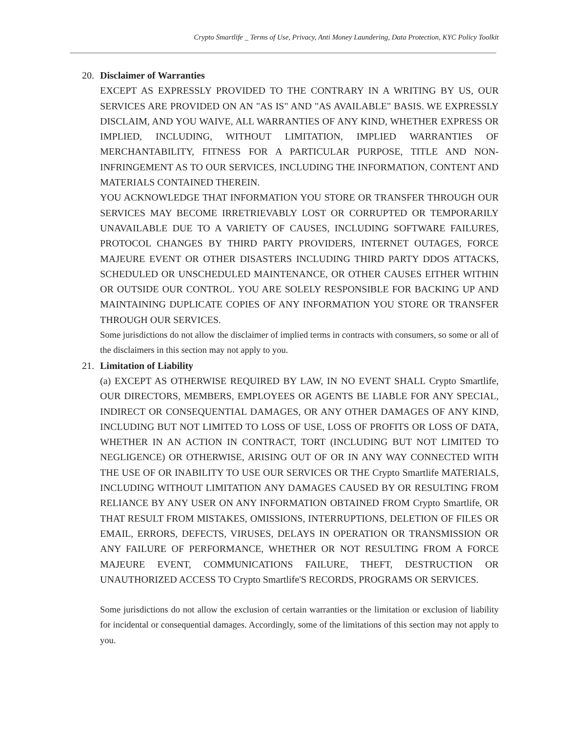Crypto Smartlife _ Terms of Use, Privacy, Anti Money Laundering, Data Protection, KYC Policy Toolkit
20. Disclaimer of Warranties
EXCEPT AS EXPRESSLY PROVIDED TO THE CONTRARY IN A WRITING BY US, OUR SERVICES ARE PROVIDED ON AN "AS IS" AND "AS AVAILABLE" BASIS. WE EXPRESSLY DISCLAIM, AND YOU WAIVE, ALL WARRANTIES OF ANY KIND, WHETHER EXPRESS OR IMPLIED, INCLUDING, WITHOUT LIMITATION, IMPLIED WARRANTIES OF MERCHANTABILITY, FITNESS FOR A PARTICULAR PURPOSE, TITLE AND NON-INFRINGEMENT AS TO OUR SERVICES, INCLUDING THE INFORMATION, CONTENT AND MATERIALS CONTAINED THEREIN.
YOU ACKNOWLEDGE THAT INFORMATION YOU STORE OR TRANSFER THROUGH OUR SERVICES MAY BECOME IRRETRIEVABLY LOST OR CORRUPTED OR TEMPORARILY UNAVAILABLE DUE TO A VARIETY OF CAUSES, INCLUDING SOFTWARE FAILURES, PROTOCOL CHANGES BY THIRD PARTY PROVIDERS, INTERNET OUTAGES, FORCE MAJEURE EVENT OR OTHER DISASTERS INCLUDING THIRD PARTY DDOS ATTACKS, SCHEDULED OR UNSCHEDULED MAINTENANCE, OR OTHER CAUSES EITHER WITHIN OR OUTSIDE OUR CONTROL. YOU ARE SOLELY RESPONSIBLE FOR BACKING UP AND MAINTAINING DUPLICATE COPIES OF ANY INFORMATION YOU STORE OR TRANSFER THROUGH OUR SERVICES.
Some jurisdictions do not allow the disclaimer of implied terms in contracts with consumers, so some or all of the disclaimers in this section may not apply to you.
21. Limitation of Liability
(a) EXCEPT AS OTHERWISE REQUIRED BY LAW, IN NO EVENT SHALL Crypto Smartlife, OUR DIRECTORS, MEMBERS, EMPLOYEES OR AGENTS BE LIABLE FOR ANY SPECIAL, INDIRECT OR CONSEQUENTIAL DAMAGES, OR ANY OTHER DAMAGES OF ANY KIND, INCLUDING BUT NOT LIMITED TO LOSS OF USE, LOSS OF PROFITS OR LOSS OF DATA, WHETHER IN AN ACTION IN CONTRACT, TORT (INCLUDING BUT NOT LIMITED TO NEGLIGENCE) OR OTHERWISE, ARISING OUT OF OR IN ANY WAY CONNECTED WITH THE USE OF OR INABILITY TO USE OUR SERVICES OR THE Crypto Smartlife MATERIALS, INCLUDING WITHOUT LIMITATION ANY DAMAGES CAUSED BY OR RESULTING FROM RELIANCE BY ANY USER ON ANY INFORMATION OBTAINED FROM Crypto Smartlife, OR THAT RESULT FROM MISTAKES, OMISSIONS, INTERRUPTIONS, DELETION OF FILES OR EMAIL, ERRORS, DEFECTS, VIRUSES, DELAYS IN OPERATION OR TRANSMISSION OR ANY FAILURE OF PERFORMANCE, WHETHER OR NOT RESULTING FROM A FORCE MAJEURE EVENT, COMMUNICATIONS FAILURE, THEFT, DESTRUCTION OR UNAUTHORIZED ACCESS TO Crypto Smartlife'S RECORDS, PROGRAMS OR SERVICES.
Some jurisdictions do not allow the exclusion of certain warranties or the limitation or exclusion of liability for incidental or consequential damages. Accordingly, some of the limitations of this section may not apply to you.